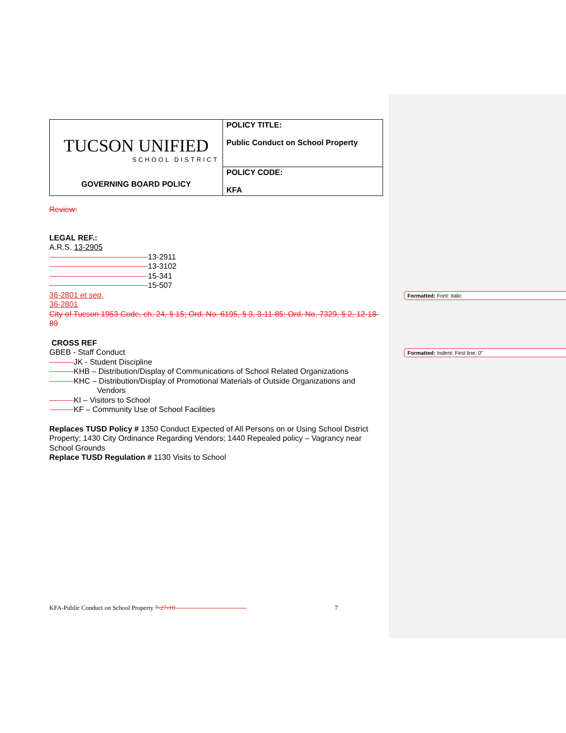Formatted: Font: Italic
Formatted: Indent: First line: 0"
| TUCSON UNIFIED SCHOOL DISTRICT GOVERNING BOARD POLICY | POLICY TITLE: Public Conduct on School Property |
| | POLICY CODE: KFA |
Review:
LEGAL REF.:
A.R.S. 13-2905
13-2911
13-3102
15-341
15-507
36-2801 et seq.
36-2801
City of Tucson 1953 Code, ch. 24, § 15; Ord. No. 6195, § 3, 3-11-85; Ord. No. 7329, § 2, 12-18-89
CROSS REF
GBEB - Staff Conduct
JK - Student Discipline
KHB – Distribution/Display of Communications of School Related Organizations
KHC – Distribution/Display of Promotional Materials of Outside Organizations and
Vendors
KI – Visitors to School
KF – Community Use of School Facilities
Replaces TUSD Policy # 1350 Conduct Expected of All Persons on or Using School District Property; 1430 City Ordinance Regarding Vendors; 1440 Repealed policy – Vagrancy near School Grounds
Replace TUSD Regulation # 1130 Visits to School
KFA-Public Conduct on School Property 7-27-10 7